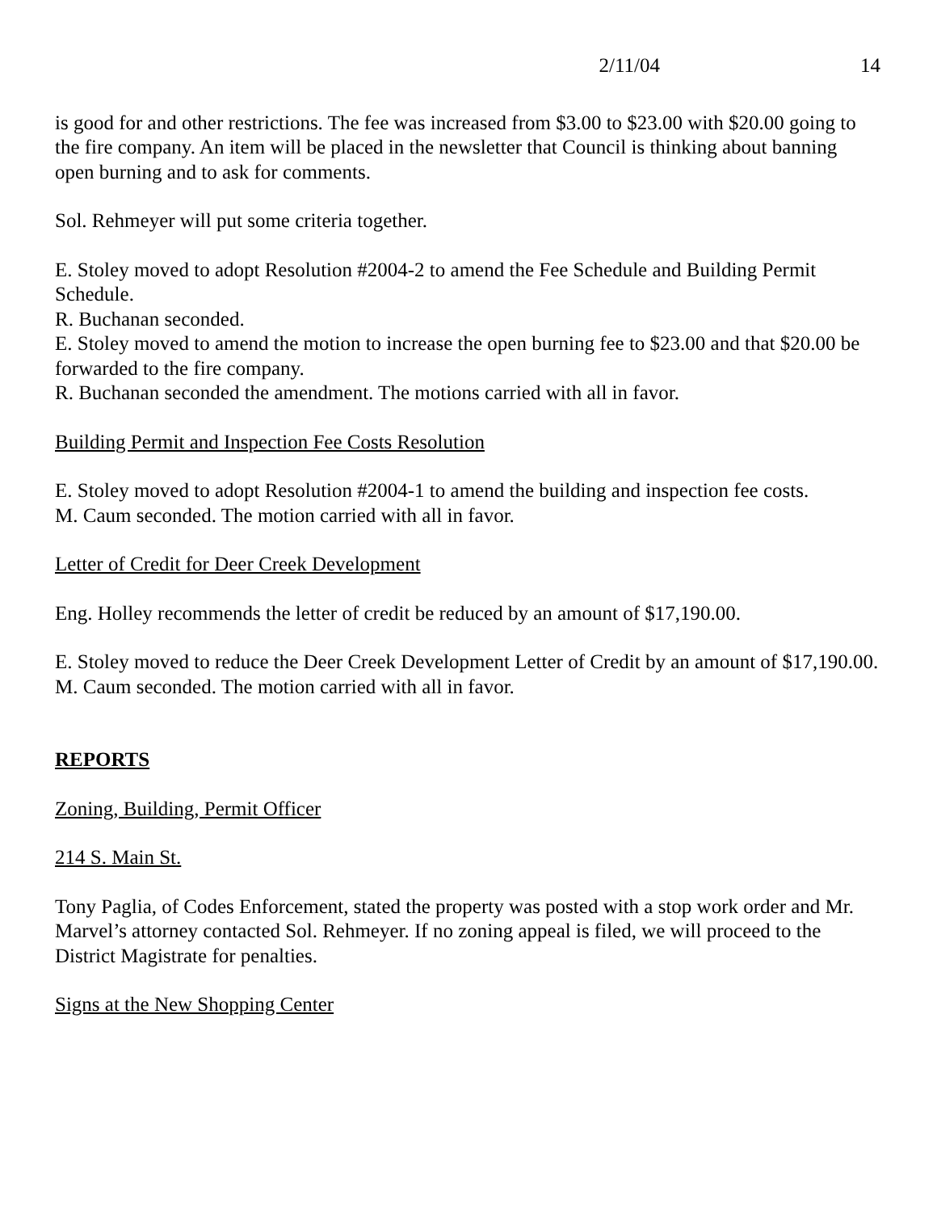2/11/04 14
is good for and other restrictions. The fee was increased from $3.00 to $23.00 with $20.00 going to the fire company. An item will be placed in the newsletter that Council is thinking about banning open burning and to ask for comments.
Sol. Rehmeyer will put some criteria together.
E. Stoley moved to adopt Resolution #2004-2 to amend the Fee Schedule and Building Permit Schedule.
R. Buchanan seconded.
E. Stoley moved to amend the motion to increase the open burning fee to $23.00 and that $20.00 be forwarded to the fire company.
R. Buchanan seconded the amendment. The motions carried with all in favor.
Building Permit and Inspection Fee Costs Resolution
E. Stoley moved to adopt Resolution #2004-1 to amend the building and inspection fee costs.
M. Caum seconded. The motion carried with all in favor.
Letter of Credit for Deer Creek Development
Eng. Holley recommends the letter of credit be reduced by an amount of $17,190.00.
E. Stoley moved to reduce the Deer Creek Development Letter of Credit by an amount of $17,190.00.
M. Caum seconded. The motion carried with all in favor.
REPORTS
Zoning, Building, Permit Officer
214 S. Main St.
Tony Paglia, of Codes Enforcement, stated the property was posted with a stop work order and Mr. Marvel’s attorney contacted Sol. Rehmeyer. If no zoning appeal is filed, we will proceed to the District Magistrate for penalties.
Signs at the New Shopping Center